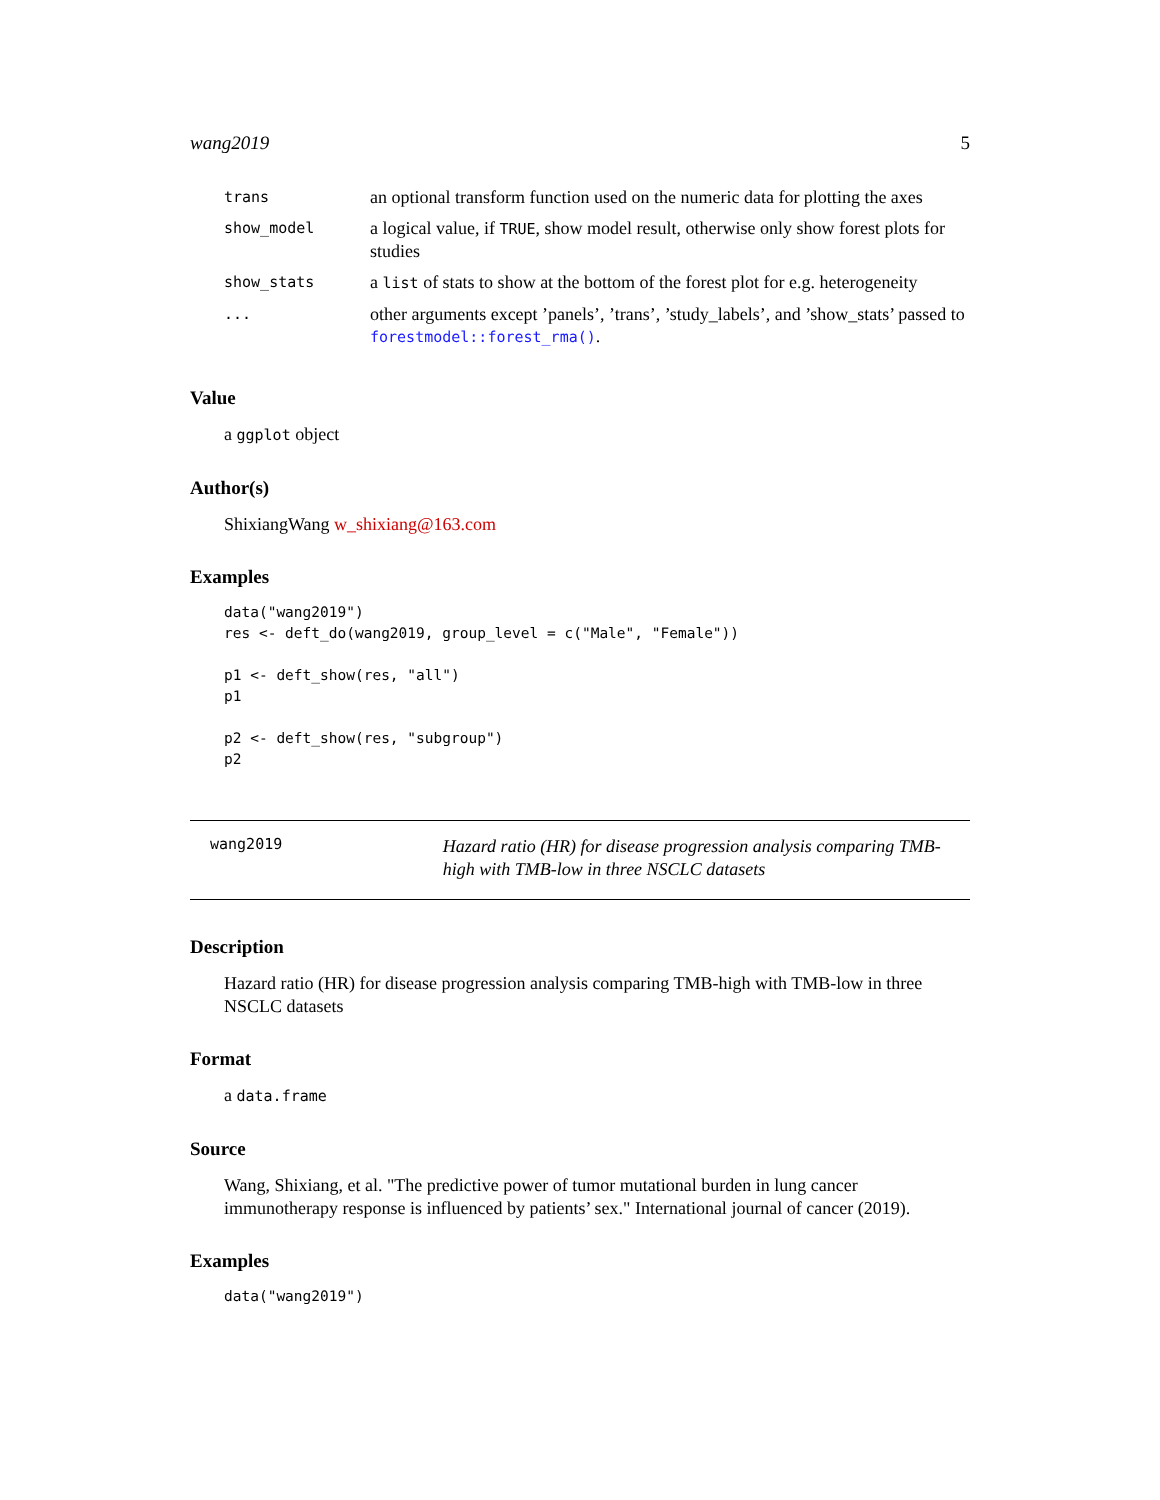wang2019 5
| trans | an optional transform function used on the numeric data for plotting the axes |
| show_model | a logical value, if TRUE , show model result, otherwise only show forest plots for studies |
| show_stats | a list of stats to show at the bottom of the forest plot for e.g. heterogeneity |
| ... | other arguments except ’panels’, ’trans’, ’study_labels’, and ’show_stats’ passed to forestmodel::forest_rma() . |
Value
a ggplot object
Author(s)
ShixiangWang w_shixiang@163.com
Examples
data("wang2019")
res <- deft_do(wang2019, group_level = c("Male", "Female"))

p1 <- deft_show(res, "all")
p1

p2 <- deft_show(res, "subgroup")
p2
wang2019
Hazard ratio (HR) for disease progression analysis comparing TMB-high with TMB-low in three NSCLC datasets
Description
Hazard ratio (HR) for disease progression analysis comparing TMB-high with TMB-low in three NSCLC datasets
Format
a data.frame
Source
Wang, Shixiang, et al. "The predictive power of tumor mutational burden in lung cancer immunotherapy response is influenced by patients’ sex." International journal of cancer (2019).
Examples
data("wang2019")